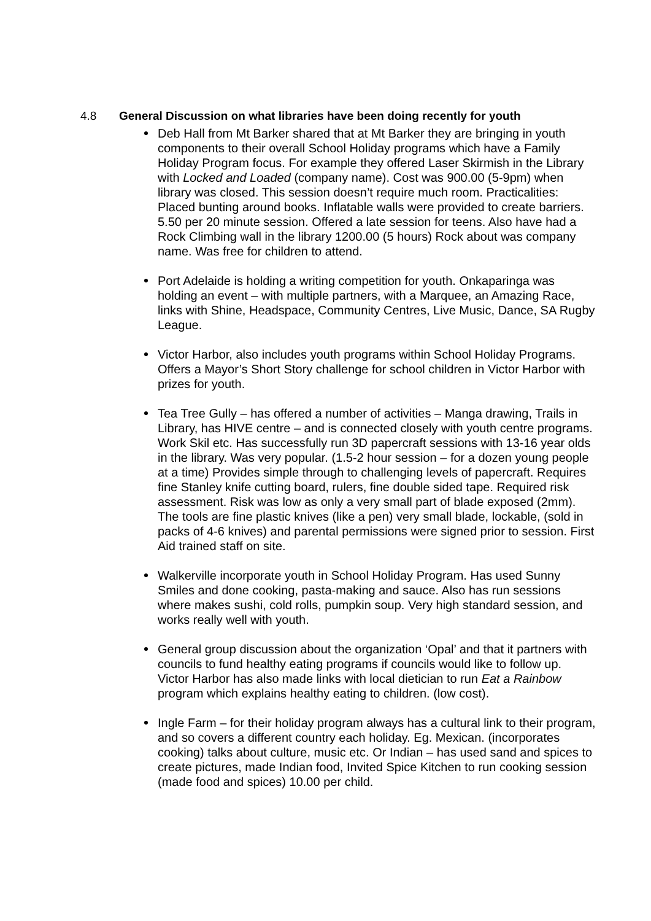4.8 General Discussion on what libraries have been doing recently for youth
Deb Hall from Mt Barker shared that at Mt Barker they are bringing in youth components to their overall School Holiday programs which have a Family Holiday Program focus. For example they offered Laser Skirmish in the Library with Locked and Loaded (company name). Cost was 900.00 (5-9pm) when library was closed. This session doesn’t require much room. Practicalities: Placed bunting around books. Inflatable walls were provided to create barriers. 5.50 per 20 minute session. Offered a late session for teens. Also have had a Rock Climbing wall in the library 1200.00 (5 hours) Rock about was company name. Was free for children to attend.
Port Adelaide is holding a writing competition for youth. Onkaparinga was holding an event – with multiple partners, with a Marquee, an Amazing Race, links with Shine, Headspace, Community Centres, Live Music, Dance, SA Rugby League.
Victor Harbor, also includes youth programs within School Holiday Programs. Offers a Mayor’s Short Story challenge for school children in Victor Harbor with prizes for youth.
Tea Tree Gully – has offered a number of activities – Manga drawing, Trails in Library, has HIVE centre – and is connected closely with youth centre programs. Work Skil etc. Has successfully run 3D papercraft sessions with 13-16 year olds in the library. Was very popular. (1.5-2 hour session – for a dozen young people at a time) Provides simple through to challenging levels of papercraft. Requires fine Stanley knife cutting board, rulers, fine double sided tape. Required risk assessment. Risk was low as only a very small part of blade exposed (2mm). The tools are fine plastic knives (like a pen) very small blade, lockable, (sold in packs of 4-6 knives) and parental permissions were signed prior to session. First Aid trained staff on site.
Walkerville incorporate youth in School Holiday Program. Has used Sunny Smiles and done cooking, pasta-making and sauce. Also has run sessions where makes sushi, cold rolls, pumpkin soup. Very high standard session, and works really well with youth.
General group discussion about the organization ‘Opal’ and that it partners with councils to fund healthy eating programs if councils would like to follow up. Victor Harbor has also made links with local dietician to run Eat a Rainbow program which explains healthy eating to children. (low cost).
Ingle Farm – for their holiday program always has a cultural link to their program, and so covers a different country each holiday. Eg. Mexican. (incorporates cooking) talks about culture, music etc. Or Indian – has used sand and spices to create pictures, made Indian food, Invited Spice Kitchen to run cooking session (made food and spices) 10.00 per child.